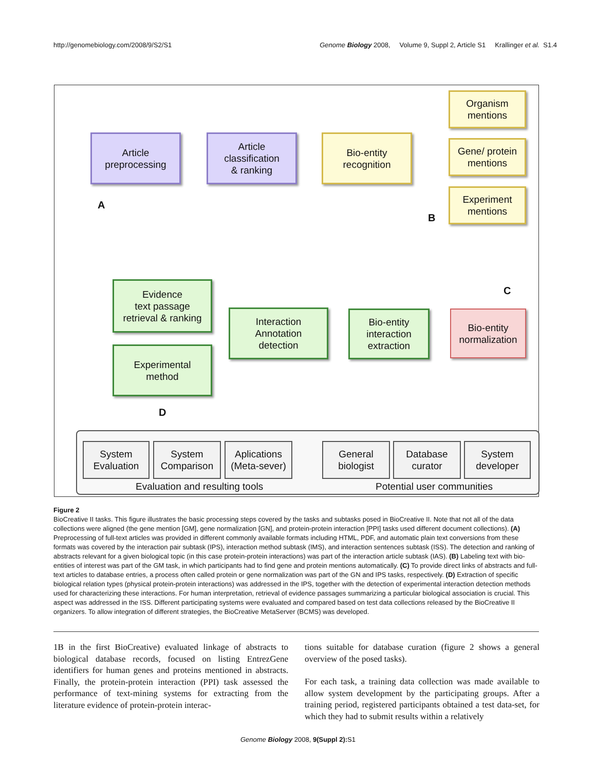http://genomebiology.com/2008/9/S2/S1 Genome Biology 2008, Volume 9, Suppl 2, Article S1 Krallinger et al. S1.4
Article
preprocessing
Article
classification
& ranking
Bio-entity
recognition
Organism
mentions
Gene/ protein
mentions
Experiment
mentions
A
B
C
D
Evidence
text passage
retrieval & ranking
Interaction
Annotation
detection
Bio-entity
interaction
extraction
Bio-entity
normalization
Experimental
method
System
Evaluation
System
Comparison
Aplications
(Meta-sever)
General
biologist
Database
curator
System
developer
Evaluation and resulting tools Potential user communities
Figure 2
BioCreative II tasks. This figure illustrates the basic processing steps covered by the tasks and subtasks posed in BioCreative II. Note that not all of the data collections were aligned (the gene mention [GM], gene normalization [GN], and protein-protein interaction [PPI] tasks used different document collections). (A) Preprocessing of full-text articles was provided in different commonly available formats including HTML, PDF, and automatic plain text conversions from these formats was covered by the interaction pair subtask (IPS), interaction method subtask (IMS), and interaction sentences subtask (ISS). The detection and ranking of abstracts relevant for a given biological topic (in this case protein-protein interactions) was part of the interaction article subtask (IAS). (B) Labeling text with bio-entities of interest was part of the GM task, in which participants had to find gene and protein mentions automatically. (C) To provide direct links of abstracts and full-text articles to database entries, a process often called protein or gene normalization was part of the GN and IPS tasks, respectively. (D) Extraction of specific biological relation types (physical protein-protein interactions) was addressed in the IPS, together with the detection of experimental interaction detection methods used for characterizing these interactions. For human interpretation, retrieval of evidence passages summarizing a particular biological association is crucial. This aspect was addressed in the ISS. Different participating systems were evaluated and compared based on test data collections released by the BioCreative II organizers. To allow integration of different strategies, the BioCreative MetaServer (BCMS) was developed.
1B in the first BioCreative) evaluated linkage of abstracts to biological database records, focused on listing EntrezGene identifiers for human genes and proteins mentioned in abstracts. Finally, the protein-protein interaction (PPI) task assessed the performance of text-mining systems for extracting from the literature evidence of protein-protein interac-
tions suitable for database curation (figure 2 shows a general overview of the posed tasks).
For each task, a training data collection was made available to allow system development by the participating groups. After a training period, registered participants obtained a test data-set, for which they had to submit results within a relatively
Genome Biology 2008, 9(Suppl 2): S1